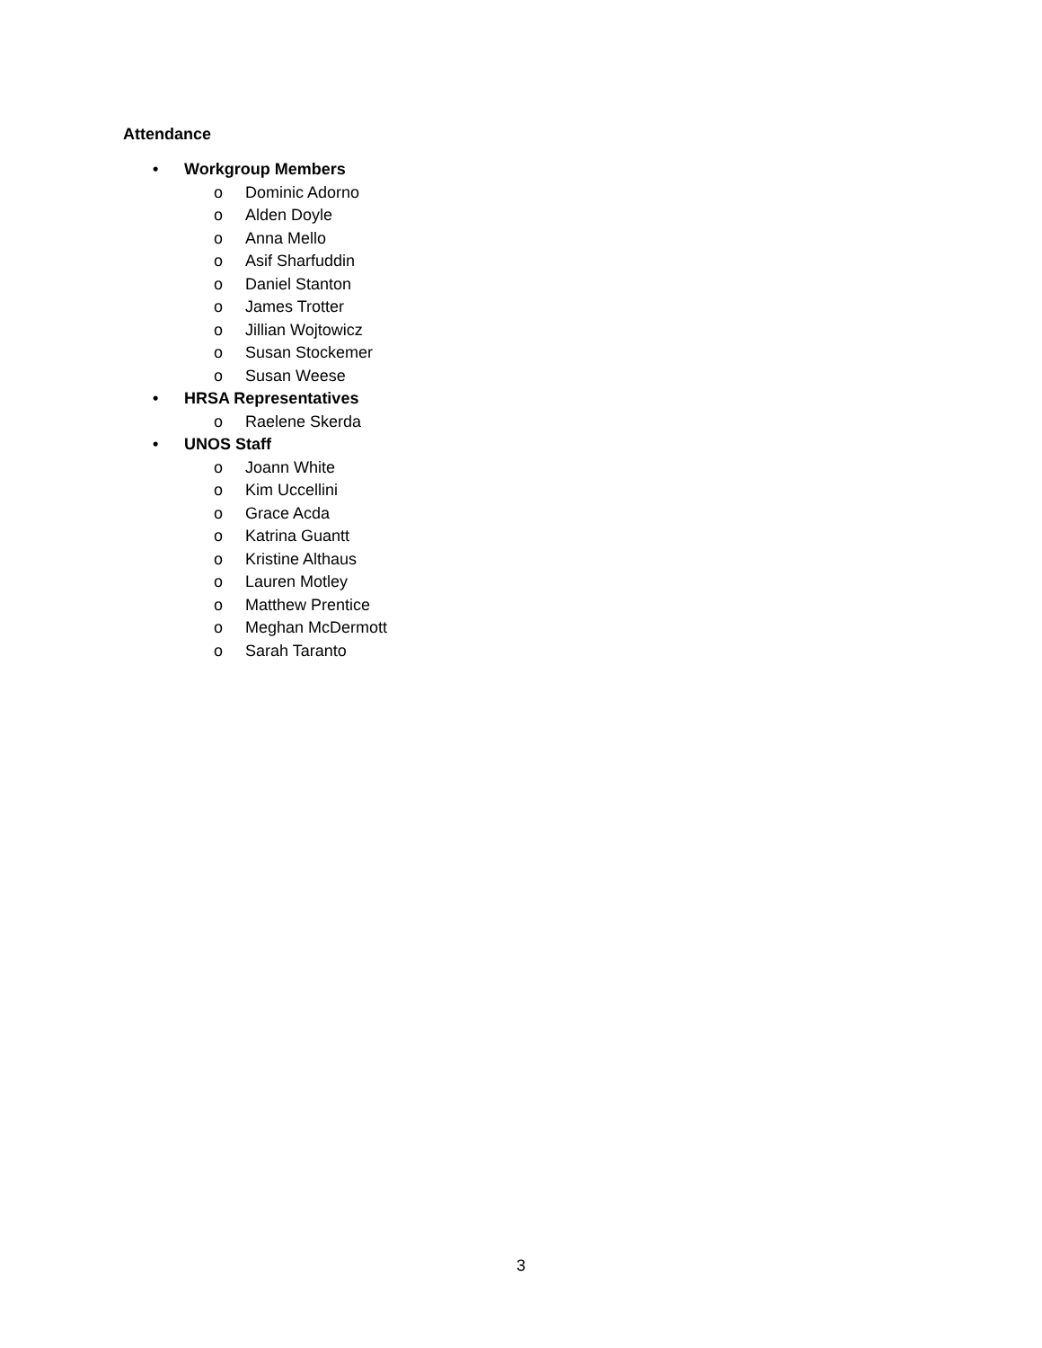Attendance
• Workgroup Members
o Dominic Adorno
o Alden Doyle
o Anna Mello
o Asif Sharfuddin
o Daniel Stanton
o James Trotter
o Jillian Wojtowicz
o Susan Stockemer
o Susan Weese
• HRSA Representatives
o Raelene Skerda
• UNOS Staff
o Joann White
o Kim Uccellini
o Grace Acda
o Katrina Guantt
o Kristine Althaus
o Lauren Motley
o Matthew Prentice
o Meghan McDermott
o Sarah Taranto
3